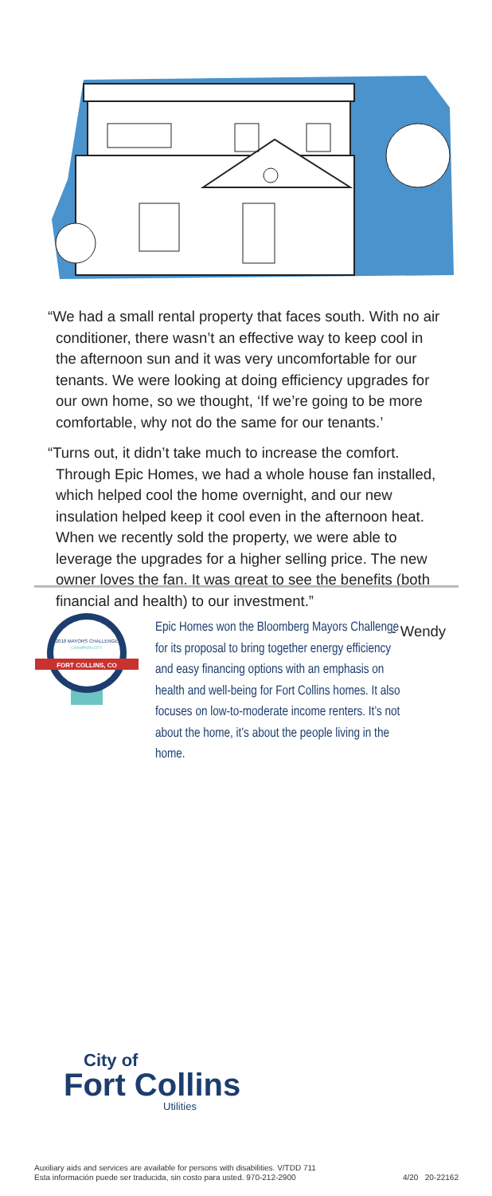“We had a small rental property that faces south. With no air conditioner, there wasn’t an effective way to keep cool in the afternoon sun and it was very uncomfortable for our tenants. We were looking at doing efficiency upgrades for our own home, so we thought, ‘If we’re going to be more comfortable, why not do the same for our tenants.’
“Turns out, it didn’t take much to increase the comfort. Through Epic Homes, we had a whole house fan installed, which helped cool the home overnight, and our new insulation helped keep it cool even in the afternoon heat. When we recently sold the property, we were able to leverage the upgrades for a higher selling price. The new owner loves the fan. It was great to see the benefits (both financial and health) to our investment.”
- Wendy
2018 MAYORS CHALLENGE
CHAMPION CITY
FORT COLLINS, CO
Epic Homes won the Bloomberg Mayors Challenge for its proposal to bring together energy efficiency and easy financing options with an emphasis on health and well-being for Fort Collins homes. It also focuses on low-to-moderate income renters. It’s not about the home, it’s about the people living in the home.
City of
Fort Collins
Utilities
Auxiliary aids and services are available for persons with disabilities. V/TDD 711
Esta información puede ser traducida, sin costo para usted. 970-212-2900 4/20 20-22162